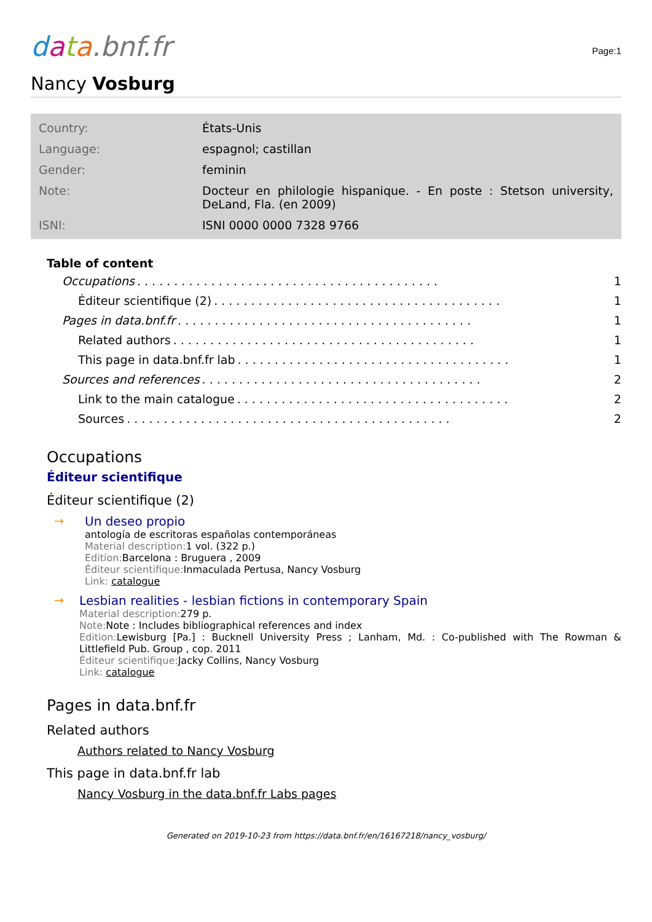data.bnf.fr
Page:1
Nancy Vosburg
| Country: | États-Unis |
| Language: | espagnol; castillan |
| Gender: | feminin |
| Note: | Docteur en philologie hispanique. - En poste : Stetson university, DeLand, Fla. (en 2009) |
| ISNI: | ISNI 0000 0000 7328 9766 |
Table of content
Occupations. . . . . . . . . . . . . . . . . . . . . . . . . . . . . . . . . . . . . . . . . 1
Éditeur scientifique (2). . . . . . . . . . . . . . . . . . . . . . . . . . . . . . . . . . . . . . . 1
Pages in data.bnf.fr. . . . . . . . . . . . . . . . . . . . . . . . . . . . . . . . . . . . . . . . 1
Related authors. . . . . . . . . . . . . . . . . . . . . . . . . . . . . . . . . . . . . . . . . 1
This page in data.bnf.fr lab. . . . . . . . . . . . . . . . . . . . . . . . . . . . . . . . . . . . . 1
Sources and references. . . . . . . . . . . . . . . . . . . . . . . . . . . . . . . . . . . . . . 2
Link to the main catalogue. . . . . . . . . . . . . . . . . . . . . . . . . . . . . . . . . . . . . 2
Sources. . . . . . . . . . . . . . . . . . . . . . . . . . . . . . . . . . . . . . . . . . . . 2
Occupations
Éditeur scientifique
Éditeur scientifique (2)
→ Un deseo propio
antología de escritoras españolas contemporáneas
Material description: 1 vol. (322 p.)
Edition: Barcelona : Bruguera , 2009
Éditeur scientifique: Inmaculada Pertusa, Nancy Vosburg
Link: catalogue
→ Lesbian realities - lesbian fictions in contemporary Spain
Material description: 279 p.
Note: Note : Includes bibliographical references and index
Edition: Lewisburg [Pa.] : Bucknell University Press ; Lanham, Md. : Co-published with The Rowman & Littlefield Pub. Group , cop. 2011
Éditeur scientifique: Jacky Collins, Nancy Vosburg
Link: catalogue
Pages in data.bnf.fr
Related authors
Authors related to Nancy Vosburg
This page in data.bnf.fr lab
Nancy Vosburg in the data.bnf.fr Labs pages
Generated on 2019-10-23 from https://data.bnf.fr/en/16167218/nancy_vosburg/